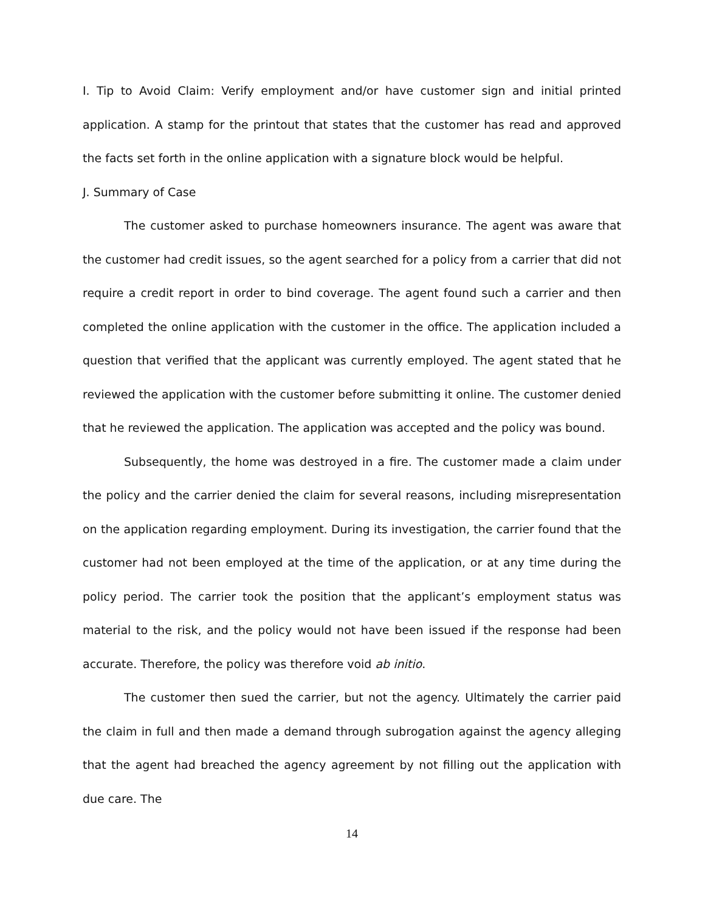I. Tip to Avoid Claim: Verify employment and/or have customer sign and initial printed application. A stamp for the printout that states that the customer has read and approved the facts set forth in the online application with a signature block would be helpful.
J. Summary of Case
The customer asked to purchase homeowners insurance. The agent was aware that the customer had credit issues, so the agent searched for a policy from a carrier that did not require a credit report in order to bind coverage. The agent found such a carrier and then completed the online application with the customer in the office. The application included a question that verified that the applicant was currently employed. The agent stated that he reviewed the application with the customer before submitting it online. The customer denied that he reviewed the application. The application was accepted and the policy was bound.
Subsequently, the home was destroyed in a fire. The customer made a claim under the policy and the carrier denied the claim for several reasons, including misrepresentation on the application regarding employment. During its investigation, the carrier found that the customer had not been employed at the time of the application, or at any time during the policy period. The carrier took the position that the applicant’s employment status was material to the risk, and the policy would not have been issued if the response had been accurate. Therefore, the policy was therefore void ab initio.
The customer then sued the carrier, but not the agency. Ultimately the carrier paid the claim in full and then made a demand through subrogation against the agency alleging that the agent had breached the agency agreement by not filling out the application with due care. The
14